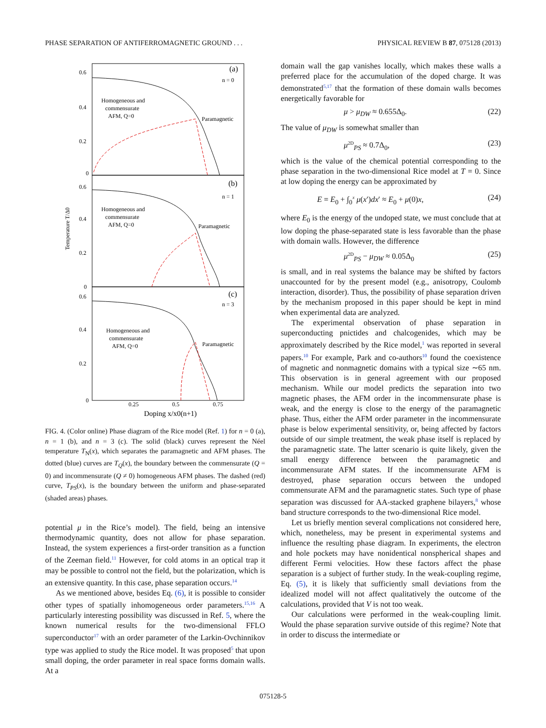PHASE SEPARATION OF ANTIFERROMAGNETIC GROUND . . . PHYSICAL REVIEW B 87, 075128 (2013)
Temperature T/Δ0
Homogeneous and
commensurate
AFM, Q=0
Paramagnetic
(a)
n = 0
Homogeneous and
commensurate
AFM, Q=0
Paramagnetic
(b)
n = 1
Homogeneous and
commensurate
AFM, Q=0
Paramagnetic
(c)
n = 3
0.6
0.4
0.2
0
0.6
0.4
0.2
0
0.6
0.4
0.2
0
0.25
0.5
0.75
Doping x/x0(n+1)
FIG. 4. (Color online) Phase diagram of the Rice model (Ref. 1) for n = 0 (a), n = 1 (b), and n = 3 (c). The solid (black) curves represent the Néel temperature T<sub>N</sub>(x), which separates the paramagnetic and AFM phases. The dotted (blue) curves are T<sub>Q</sub>(x), the boundary between the commensurate (Q = 0) and incommensurate (Q ≠ 0) homogeneous AFM phases. The dashed (red) curve, T<sub>PS</sub>(x), is the boundary between the uniform and phase-separated (shaded areas) phases.
potential μ in the Rice’s model). The field, being an intensive thermodynamic quantity, does not allow for phase separation. Instead, the system experiences a first-order transition as a function of the Zeeman field.<sup>11</sup> However, for cold atoms in an optical trap it may be possible to control not the field, but the polarization, which is an extensive quantity. In this case, phase separation occurs.<sup>14</sup>
As we mentioned above, besides Eq. (6), it is possible to consider other types of spatially inhomogeneous order parameters.<sup>15,16</sup> A particularly interesting possibility was discussed in Ref. 5, where the known numerical results for the two-dimensional FFLO superconductor<sup>17</sup> with an order parameter of the Larkin-Ovchinnikov type was applied to study the Rice model. It was proposed<sup>5</sup> that upon small doping, the order parameter in real space forms domain walls. At a
domain wall the gap vanishes locally, which makes these walls a preferred place for the accumulation of the doped charge. It was demonstrated<sup>5,17</sup> that the formation of these domain walls becomes energetically favorable for
μ > μ<sub>DW</sub> ≈ 0.655Δ<sub>0</sub>. (22)
The value of μ<sub>DW</sub> is somewhat smaller than
μ<sup>2D</sup><sub>PS</sub> ≈ 0.7Δ<sub>0</sub>, (23)
which is the value of the chemical potential corresponding to the phase separation in the two-dimensional Rice model at T = 0. Since at low doping the energy can be approximated by
E = E<sub>0</sub> + ∫<sub>0</sub><sup>x</sup> μ(x′)dx′ ≈ E<sub>0</sub> + μ(0)x, (24)
where E<sub>0</sub> is the energy of the undoped state, we must conclude that at low doping the phase-separated state is less favorable than the phase with domain walls. However, the difference
μ<sup>2D</sup><sub>PS</sub> − μ<sub>DW</sub> ≈ 0.05Δ<sub>0</sub> (25)
is small, and in real systems the balance may be shifted by factors unaccounted for by the present model (e.g., anisotropy, Coulomb interaction, disorder). Thus, the possibility of phase separation driven by the mechanism proposed in this paper should be kept in mind when experimental data are analyzed.
The experimental observation of phase separation in superconducting pnictides and chalcogenides, which may be approximately described by the Rice model,<sup>1</sup> was reported in several papers.<sup>10</sup> For example, Park and co-authors<sup>10</sup> found the coexistence of magnetic and nonmagnetic domains with a typical size ∼65 nm. This observation is in general agreement with our proposed mechanism. While our model predicts the separation into two magnetic phases, the AFM order in the incommensurate phase is weak, and the energy is close to the energy of the paramagnetic phase. Thus, either the AFM order parameter in the incommensurate phase is below experimental sensitivity, or, being affected by factors outside of our simple treatment, the weak phase itself is replaced by the paramagnetic state. The latter scenario is quite likely, given the small energy difference between the paramagnetic and incommensurate AFM states. If the incommensurate AFM is destroyed, phase separation occurs between the undoped commensurate AFM and the paramagnetic states. Such type of phase separation was discussed for AA-stacked graphene bilayers,<sup>8</sup> whose band structure corresponds to the two-dimensional Rice model.
Let us briefly mention several complications not considered here, which, nonetheless, may be present in experimental systems and influence the resulting phase diagram. In experiments, the electron and hole pockets may have nonidentical nonspherical shapes and different Fermi velocities. How these factors affect the phase separation is a subject of further study. In the weak-coupling regime, Eq. (5), it is likely that sufficiently small deviations from the idealized model will not affect qualitatively the outcome of the calculations, provided that V is not too weak.
Our calculations were performed in the weak-coupling limit. Would the phase separation survive outside of this regime? Note that in order to discuss the intermediate or
075128-5